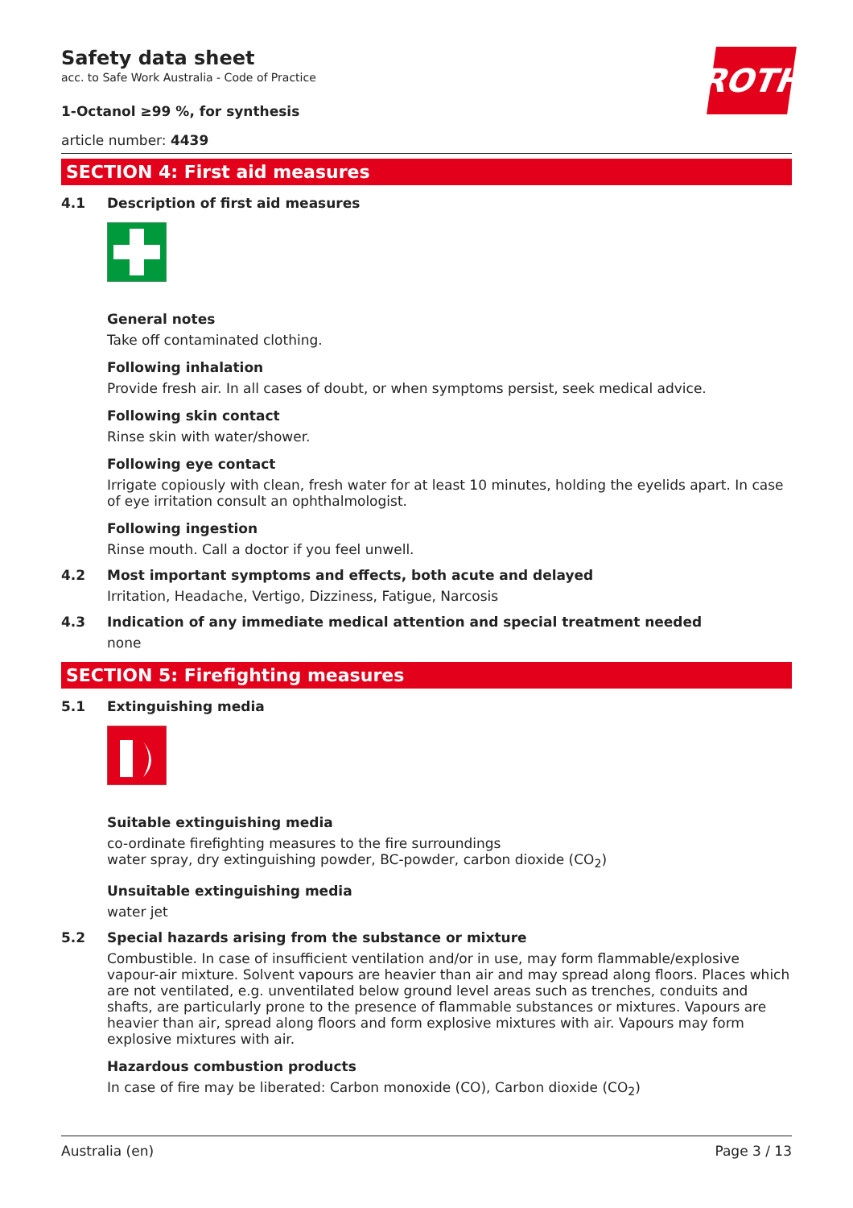ROTH
Safety data sheet
acc. to Safe Work Australia - Code of Practice
1-Octanol ≥99 %, for synthesis
article number: 4439
SECTION 4: First aid measures
4.1 Description of first aid measures
General notes
Take off contaminated clothing.
Following inhalation
Provide fresh air. In all cases of doubt, or when symptoms persist, seek medical advice.
Following skin contact
Rinse skin with water/shower.
Following eye contact
Irrigate copiously with clean, fresh water for at least 10 minutes, holding the eyelids apart. In case of eye irritation consult an ophthalmologist.
Following ingestion
Rinse mouth. Call a doctor if you feel unwell.
4.2 Most important symptoms and effects, both acute and delayed
Irritation, Headache, Vertigo, Dizziness, Fatigue, Narcosis
4.3 Indication of any immediate medical attention and special treatment needed
none
SECTION 5: Firefighting measures
5.1 Extinguishing media
Suitable extinguishing media
co-ordinate firefighting measures to the fire surroundings
water spray, dry extinguishing powder, BC-powder, carbon dioxide (CO<sub>2</sub>)
Unsuitable extinguishing media
water jet
5.2 Special hazards arising from the substance or mixture
Combustible. In case of insufficient ventilation and/or in use, may form flammable/explosive vapour-air mixture. Solvent vapours are heavier than air and may spread along floors. Places which are not ventilated, e.g. unventilated below ground level areas such as trenches, conduits and shafts, are particularly prone to the presence of flammable substances or mixtures. Vapours are heavier than air, spread along floors and form explosive mixtures with air. Vapours may form explosive mixtures with air.
Hazardous combustion products
In case of fire may be liberated: Carbon monoxide (CO), Carbon dioxide (CO<sub>2</sub>)
Australia (en) Page 3 / 13